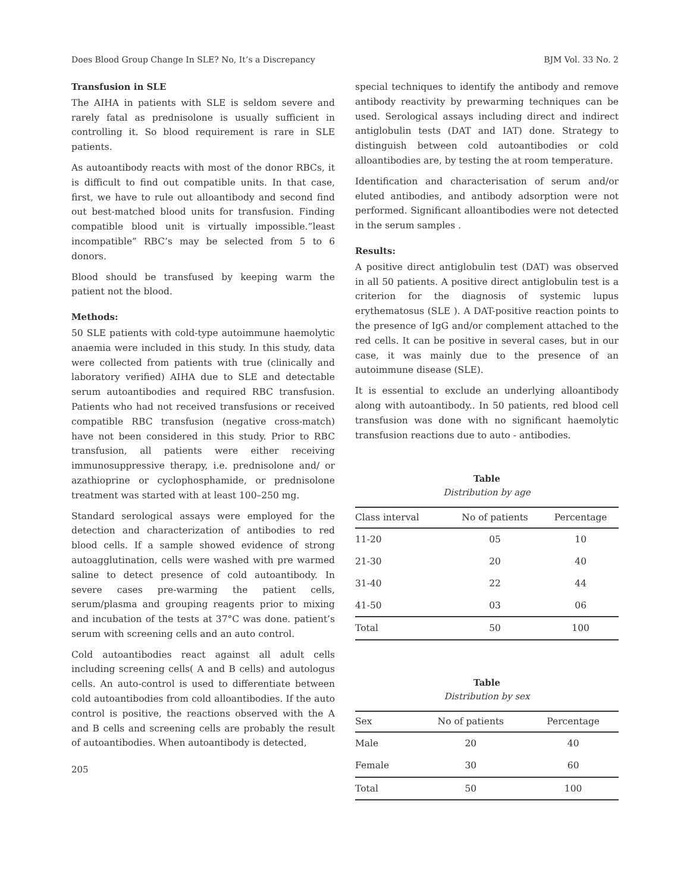Does Blood Group Change In SLE? No, It’s a Discrepancy BJM Vol. 33 No. 2
Transfusion in SLE
The AIHA in patients with SLE is seldom severe and rarely fatal as prednisolone is usually sufficient in controlling it. So blood requirement is rare in SLE patients.
As autoantibody reacts with most of the donor RBCs, it is difficult to find out compatible units. In that case, first, we have to rule out alloantibody and second find out best-matched blood units for transfusion. Finding compatible blood unit is virtually impossible.”least incompatible” RBC’s may be selected from 5 to 6 donors.
Blood should be transfused by keeping warm the patient not the blood.
Methods:
50 SLE patients with cold-type autoimmune haemolytic anaemia were included in this study. In this study, data were collected from patients with true (clinically and laboratory verified) AIHA due to SLE and detectable serum autoantibodies and required RBC transfusion. Patients who had not received transfusions or received compatible RBC transfusion (negative cross-match) have not been considered in this study. Prior to RBC transfusion, all patients were either receiving immunosuppressive therapy, i.e. prednisolone and/ or azathioprine or cyclophosphamide, or prednisolone treatment was started with at least 100–250 mg.
Standard serological assays were employed for the detection and characterization of antibodies to red blood cells. If a sample showed evidence of strong autoagglutination, cells were washed with pre warmed saline to detect presence of cold autoantibody. In severe cases pre-warming the patient cells, serum/plasma and grouping reagents prior to mixing and incubation of the tests at 37°C was done. patient’s serum with screening cells and an auto control.
Cold autoantibodies react against all adult cells including screening cells( A and B cells) and autologus cells. An auto-control is used to differentiate between cold autoantibodies from cold alloantibodies. If the auto control is positive, the reactions observed with the A and B cells and screening cells are probably the result of autoantibodies. When autoantibody is detected,
205
special techniques to identify the antibody and remove antibody reactivity by prewarming techniques can be used. Serological assays including direct and indirect antiglobulin tests (DAT and IAT) done. Strategy to distinguish between cold autoantibodies or cold alloantibodies are, by testing the at room temperature.
Identification and characterisation of serum and/or eluted antibodies, and antibody adsorption were not performed. Significant alloantibodies were not detected in the serum samples .
Results:
A positive direct antiglobulin test (DAT) was observed in all 50 patients. A positive direct antiglobulin test is a criterion for the diagnosis of systemic lupus erythematosus (SLE ). A DAT-positive reaction points to the presence of IgG and/or complement attached to the red cells. It can be positive in several cases, but in our case, it was mainly due to the presence of an autoimmune disease (SLE).
It is essential to exclude an underlying alloantibody along with autoantibody.. In 50 patients, red blood cell transfusion was done with no significant haemolytic transfusion reactions due to auto - antibodies.
Table
Distribution by age
| Class interval | No of patients | Percentage |
| --- | --- | --- |
| 11-20 | 05 | 10 |
| 21-30 | 20 | 40 |
| 31-40 | 22 | 44 |
| 41-50 | 03 | 06 |
| Total | 50 | 100 |
Table
Distribution by sex
| Sex | No of patients | Percentage |
| --- | --- | --- |
| Male | 20 | 40 |
| Female | 30 | 60 |
| Total | 50 | 100 |